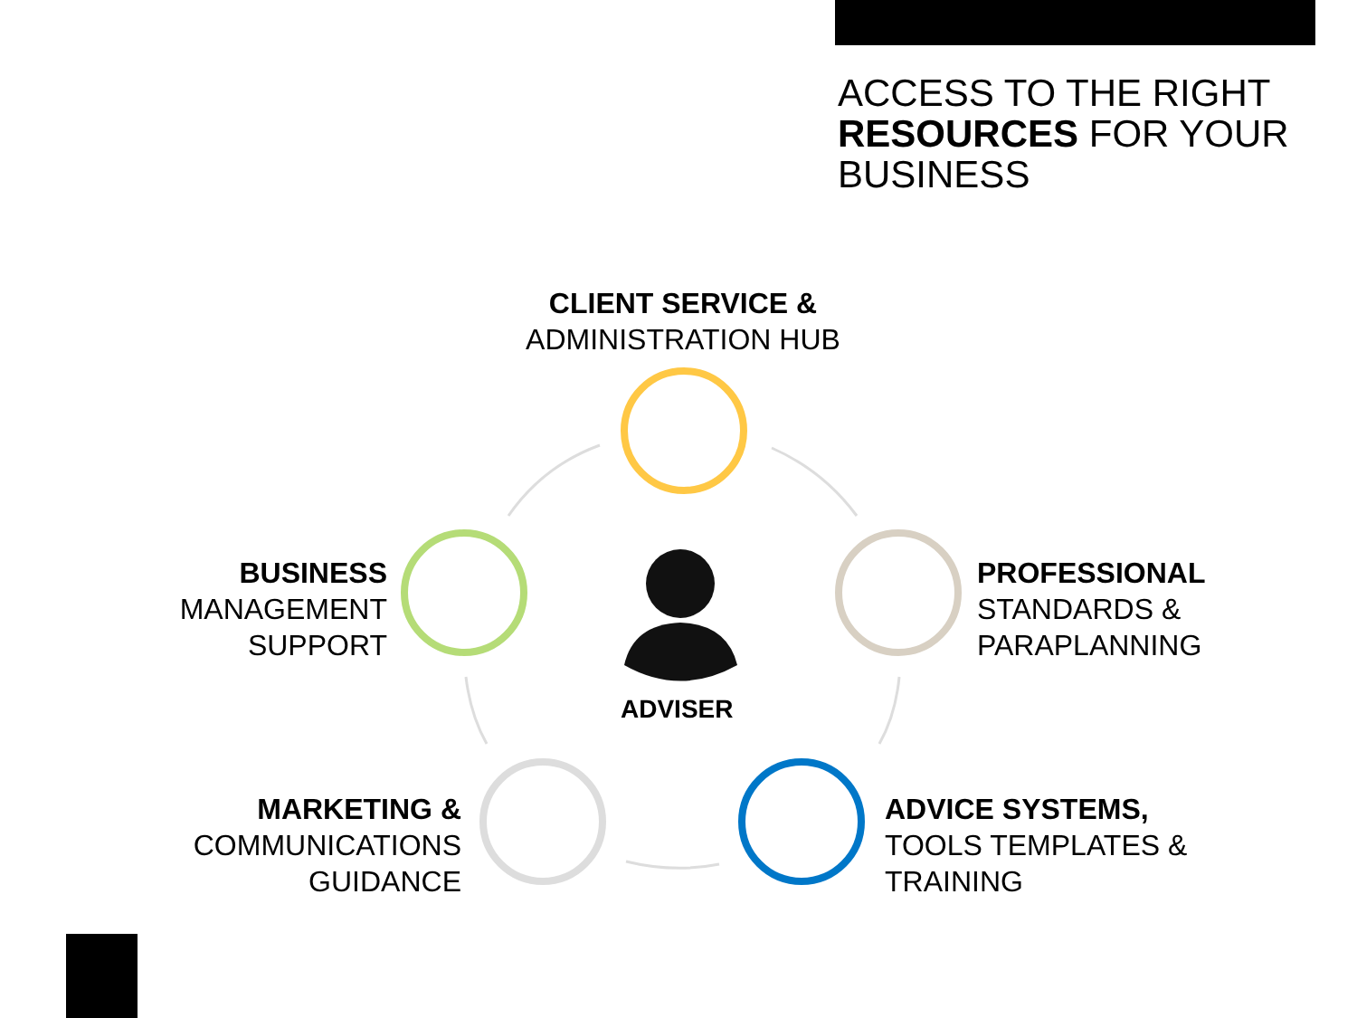ACCESS TO THE RIGHT
RESOURCES FOR YOUR
BUSINESS
CLIENT SERVICE &
ADMINISTRATION HUB
BUSINESS
MANAGEMENT
SUPPORT
PROFESSIONAL
STANDARDS &
PARAPLANNING
ADVISER
MARKETING &
COMMUNICATIONS
GUIDANCE
ADVICE SYSTEMS,
TOOLS TEMPLATES &
TRAINING